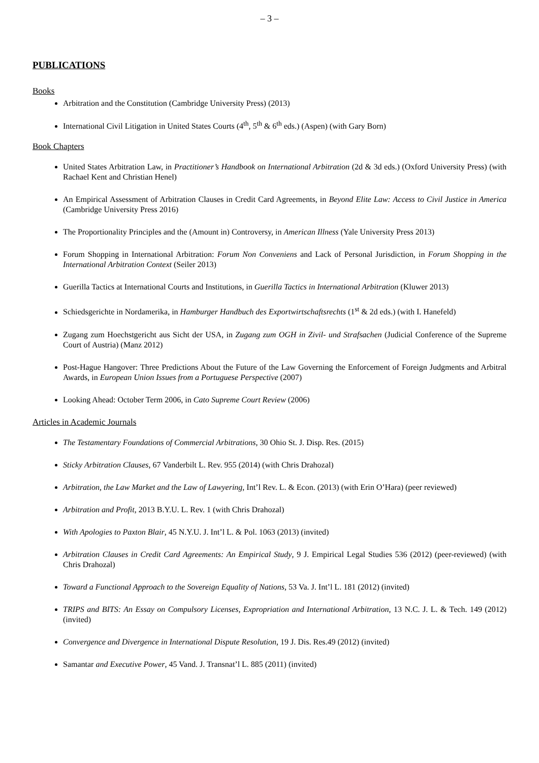– 3 –
PUBLICATIONS
Books
Arbitration and the Constitution (Cambridge University Press) (2013)
International Civil Litigation in United States Courts (4<sup>th</sup>, 5<sup>th</sup> & 6<sup>th</sup> eds.) (Aspen) (with Gary Born)
Book Chapters
United States Arbitration Law, in Practitioner’s Handbook on International Arbitration (2d & 3d eds.) (Oxford University Press) (with Rachael Kent and Christian Henel)
An Empirical Assessment of Arbitration Clauses in Credit Card Agreements, in Beyond Elite Law: Access to Civil Justice in America (Cambridge University Press 2016)
The Proportionality Principles and the (Amount in) Controversy, in American Illness (Yale University Press 2013)
Forum Shopping in International Arbitration: Forum Non Conveniens and Lack of Personal Jurisdiction, in Forum Shopping in the International Arbitration Context (Seiler 2013)
Guerilla Tactics at International Courts and Institutions, in Guerilla Tactics in International Arbitration (Kluwer 2013)
Schiedsgerichte in Nordamerika, in Hamburger Handbuch des Exportwirtschaftsrechts (1<sup>st</sup> & 2d eds.) (with I. Hanefeld)
Zugang zum Hoechstgericht aus Sicht der USA, in Zugang zum OGH in Zivil- und Strafsachen (Judicial Conference of the Supreme Court of Austria) (Manz 2012)
Post-Hague Hangover: Three Predictions About the Future of the Law Governing the Enforcement of Foreign Judgments and Arbitral Awards, in European Union Issues from a Portuguese Perspective (2007)
Looking Ahead: October Term 2006, in Cato Supreme Court Review (2006)
Articles in Academic Journals
The Testamentary Foundations of Commercial Arbitrations, 30 Ohio St. J. Disp. Res. (2015)
Sticky Arbitration Clauses, 67 Vanderbilt L. Rev. 955 (2014) (with Chris Drahozal)
Arbitration, the Law Market and the Law of Lawyering, Int’l Rev. L. & Econ. (2013) (with Erin O’Hara) (peer reviewed)
Arbitration and Profit, 2013 B.Y.U. L. Rev. 1 (with Chris Drahozal)
With Apologies to Paxton Blair, 45 N.Y.U. J. Int’l L. & Pol. 1063 (2013) (invited)
Arbitration Clauses in Credit Card Agreements: An Empirical Study, 9 J. Empirical Legal Studies 536 (2012) (peer-reviewed) (with Chris Drahozal)
Toward a Functional Approach to the Sovereign Equality of Nations, 53 Va. J. Int’l L. 181 (2012) (invited)
TRIPS and BITS: An Essay on Compulsory Licenses, Expropriation and International Arbitration, 13 N.C. J. L. & Tech. 149 (2012) (invited)
Convergence and Divergence in International Dispute Resolution, 19 J. Dis. Res.49 (2012) (invited)
Samantar and Executive Power, 45 Vand. J. Transnat’l L. 885 (2011) (invited)